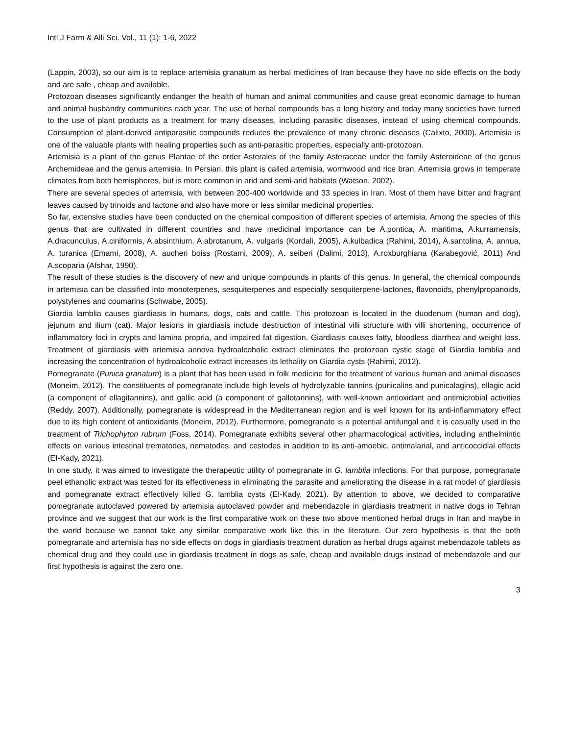Intl J Farm & Alli Sci. Vol., 11 (1): 1-6, 2022
(Lappin, 2003), so our aim is to replace artemisia granatum as herbal medicines of Iran because they have no side effects on the body and are safe , cheap and available.
Protozoan diseases significantly endanger the health of human and animal communities and cause great economic damage to human and animal husbandry communities each year. The use of herbal compounds has a long history and today many societies have turned to the use of plant products as a treatment for many diseases, including parasitic diseases, instead of using chemical compounds. Consumption of plant-derived antiparasitic compounds reduces the prevalence of many chronic diseases (Calixto, 2000). Artemisia is one of the valuable plants with healing properties such as anti-parasitic properties, especially anti-protozoan.
Artemisia is a plant of the genus Plantae of the order Asterales of the family Asteraceae under the family Asteroideae of the genus Anthemideae and the genus artemisia. In Persian, this plant is called artemisia, wormwood and rice bran. Artemisia grows in temperate climates from both hemispheres, but is more common in arid and semi-arid habitats (Watson, 2002).
There are several species of artemisia, with between 200-400 worldwide and 33 species in Iran. Most of them have bitter and fragrant leaves caused by trinoids and lactone and also have more or less similar medicinal properties.
So far, extensive studies have been conducted on the chemical composition of different species of artemisia. Among the species of this genus that are cultivated in different countries and have medicinal importance can be A.pontica, A. maritima, A.kurramensis, A.dracunculus, A.ciniformis, A.absinthium, A.abrotanum, A. vulgaris (Kordali, 2005), A.kulbadica (Rahimi, 2014), A.santolina, A. annua, A. turanica (Emami, 2008), A. aucheri boiss (Rostami, 2009), A. seiberi (Dalimi, 2013), A.roxburghiana (Karabegović, 2011) And A.scoparia (Afshar, 1990).
The result of these studies is the discovery of new and unique compounds in plants of this genus. In general, the chemical compounds in artemisia can be classified into monoterpenes, sesquiterpenes and especially sesquiterpene-lactones, flavonoids, phenylpropanoids, polystylenes and coumarins (Schwabe, 2005).
Giardia lamblia causes giardiasis in humans, dogs, cats and cattle. This protozoan is located in the duodenum (human and dog), jejunum and ilium (cat). Major lesions in giardiasis include destruction of intestinal villi structure with villi shortening, occurrence of inflammatory foci in crypts and lamina propria, and impaired fat digestion. Giardiasis causes fatty, bloodless diarrhea and weight loss. Treatment of giardiasis with artemisia annova hydroalcoholic extract eliminates the protozoan cystic stage of Giardia lamblia and increasing the concentration of hydroalcoholic extract increases its lethality on Giardia cysts (Rahimi, 2012).
Pomegranate (Punica granatum) is a plant that has been used in folk medicine for the treatment of various human and animal diseases (Moneim, 2012). The constituents of pomegranate include high levels of hydrolyzable tannins (punicalins and punicalagins), ellagic acid (a component of ellagitannins), and gallic acid (a component of gallotannins), with well-known antioxidant and antimicrobial activities (Reddy, 2007). Additionally, pomegranate is widespread in the Mediterranean region and is well known for its anti-inflammatory effect due to its high content of antioxidants (Moneim, 2012). Furthermore, pomegranate is a potential antifungal and it is casually used in the treatment of Trichophyton rubrum (Foss, 2014). Pomegranate exhibits several other pharmacological activities, including anthelmintic effects on various intestinal trematodes, nematodes, and cestodes in addition to its anti-amoebic, antimalarial, and anticoccidial effects (EI-Kady, 2021).
In one study, it was aimed to investigate the therapeutic utility of pomegranate in G. lamblia infections. For that purpose, pomegranate peel ethanolic extract was tested for its effectiveness in eliminating the parasite and ameliorating the disease in a rat model of giardiasis and pomegranate extract effectively killed G. lamblia cysts (EI-Kady, 2021). By attention to above, we decided to comparative pomegranate autoclaved powered by artemisia autoclaved powder and mebendazole in giardiasis treatment in native dogs in Tehran province and we suggest that our work is the first comparative work on these two above mentioned herbal drugs in Iran and maybe in the world because we cannot take any similar comparative work like this in the literature. Our zero hypothesis is that the both pomegranate and artemisia has no side effects on dogs in giardiasis treatment duration as herbal drugs against mebendazole tablets as chemical drug and they could use in giardiasis treatment in dogs as safe, cheap and available drugs instead of mebendazole and our first hypothesis is against the zero one.
3